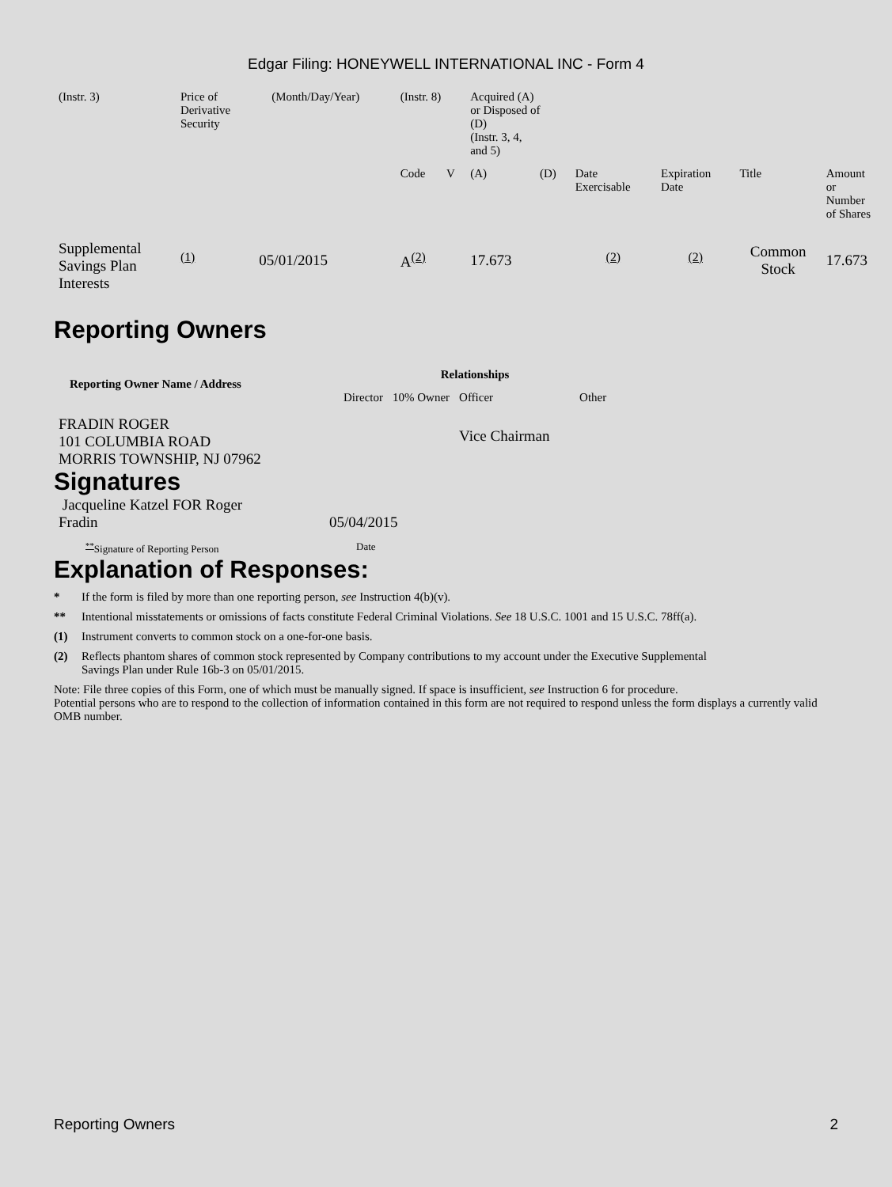Edgar Filing: HONEYWELL INTERNATIONAL INC - Form 4
| (Instr. 3) | Price of Derivative Security | | (Month/Day/Year) | (Instr. 8) | | Acquired (A) or Disposed of (D) (Instr. 3, 4, and 5) | | | | | |
| | | | | Code | V | (A) | (D) | Date Exercisable | Expiration Date | Title | Amount or Number of Shares |
| Supplemental Savings Plan Interests | <sup>(1)</sup> | 05/01/2015 | | A<sup>(2)</sup> | | 17.673 | | <sup>(2)</sup> | <sup>(2)</sup> | Common Stock | 17.673 |
Reporting Owners
| Reporting Owner Name / Address | Relationships | | | |
| --- | --- | --- | --- | --- |
| | Director | 10% Owner | Officer | Other |
| FRADIN ROGER 101 COLUMBIA ROAD MORRIS TOWNSHIP, NJ 07962 | | | Vice Chairman | |
Signatures
| Jacqueline Katzel FOR Roger Fradin | 05/04/2015 |
| <sup>**</sup> Signature of Reporting Person | Date |
Explanation of Responses:
* If the form is filed by more than one reporting person, see Instruction 4(b)(v).
** Intentional misstatements or omissions of facts constitute Federal Criminal Violations. See 18 U.S.C. 1001 and 15 U.S.C. 78ff(a).
(1) Instrument converts to common stock on a one-for-one basis.
(2) Reflects phantom shares of common stock represented by Company contributions to my account under the Executive Supplemental
Savings Plan under Rule 16b-3 on 05/01/2015.
Note: File three copies of this Form, one of which must be manually signed. If space is insufficient, see Instruction 6 for procedure.
Potential persons who are to respond to the collection of information contained in this form are not required to respond unless the form displays a currently valid OMB number.
Reporting Owners 2